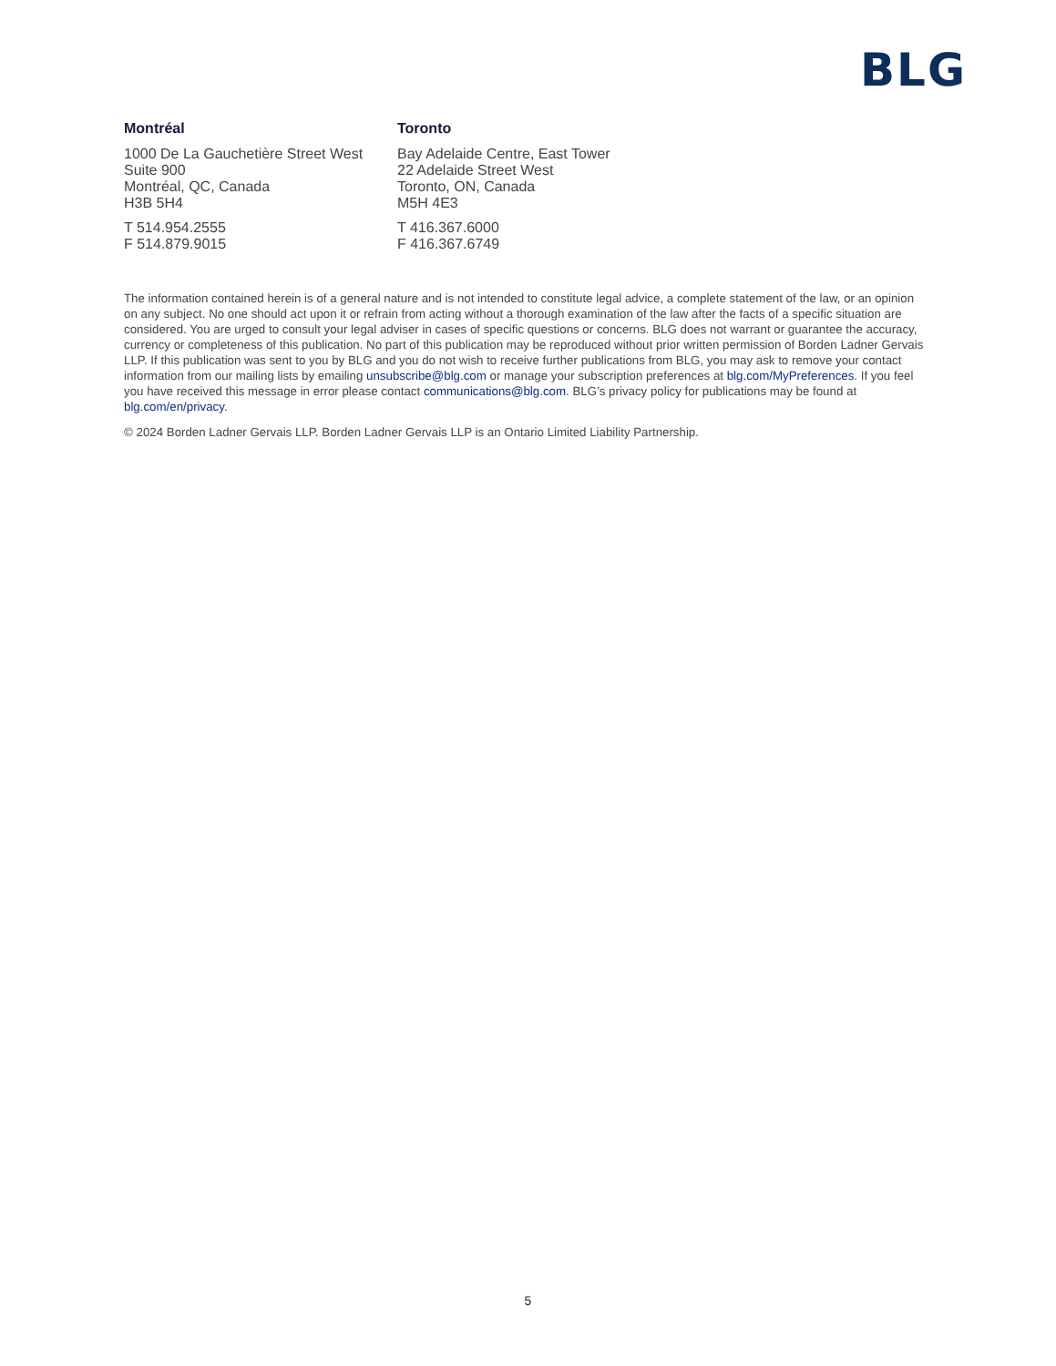BLG
Montréal
1000 De La Gauchetière Street West
Suite 900
Montréal, QC, Canada
H3B 5H4
T 514.954.2555
F 514.879.9015
Toronto
Bay Adelaide Centre, East Tower
22 Adelaide Street West
Toronto, ON, Canada
M5H 4E3
T 416.367.6000
F 416.367.6749
The information contained herein is of a general nature and is not intended to constitute legal advice, a complete statement of the law, or an opinion on any subject. No one should act upon it or refrain from acting without a thorough examination of the law after the facts of a specific situation are considered. You are urged to consult your legal adviser in cases of specific questions or concerns. BLG does not warrant or guarantee the accuracy, currency or completeness of this publication. No part of this publication may be reproduced without prior written permission of Borden Ladner Gervais LLP. If this publication was sent to you by BLG and you do not wish to receive further publications from BLG, you may ask to remove your contact information from our mailing lists by emailing unsubscribe@blg.com or manage your subscription preferences at blg.com/MyPreferences. If you feel you have received this message in error please contact communications@blg.com. BLG’s privacy policy for publications may be found at blg.com/en/privacy.
© 2024 Borden Ladner Gervais LLP. Borden Ladner Gervais LLP is an Ontario Limited Liability Partnership.
5